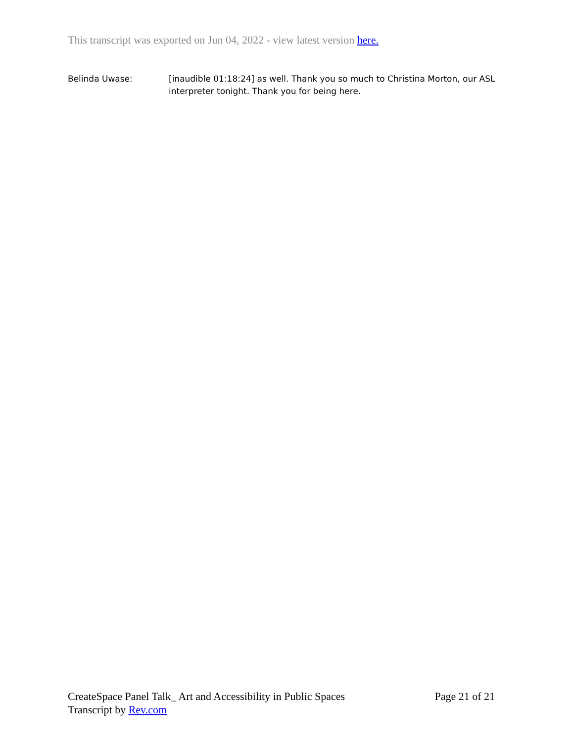This transcript was exported on Jun 04, 2022 - view latest version here.
Belinda Uwase: [inaudible 01:18:24] as well. Thank you so much to Christina Morton, our ASL interpreter tonight. Thank you for being here.
CreateSpace Panel Talk_ Art and Accessibility in Public Spaces Page 21 of 21
Transcript by Rev.com